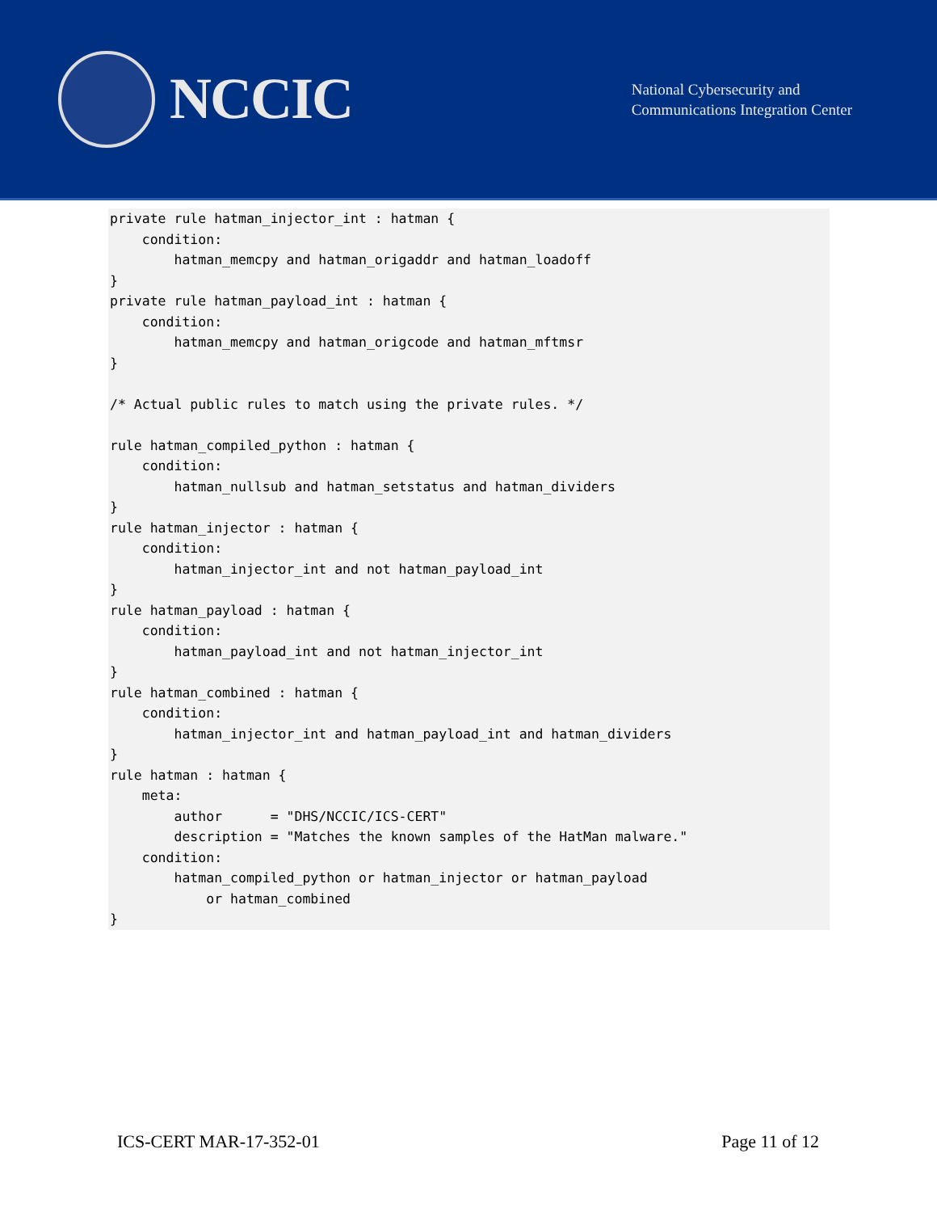NCCIC
National Cybersecurity and
Communications Integration Center
private rule hatman_injector_int : hatman {
    condition:
        hatman_memcpy and hatman_origaddr and hatman_loadoff
}
private rule hatman_payload_int : hatman {
    condition:
        hatman_memcpy and hatman_origcode and hatman_mftmsr
}

/* Actual public rules to match using the private rules. */

rule hatman_compiled_python : hatman {
    condition:
        hatman_nullsub and hatman_setstatus and hatman_dividers
}
rule hatman_injector : hatman {
    condition:
        hatman_injector_int and not hatman_payload_int
}
rule hatman_payload : hatman {
    condition:
        hatman_payload_int and not hatman_injector_int
}
rule hatman_combined : hatman {
    condition:
        hatman_injector_int and hatman_payload_int and hatman_dividers
}
rule hatman : hatman {
    meta:
        author      = "DHS/NCCIC/ICS-CERT"
        description = "Matches the known samples of the HatMan malware."
    condition:
        hatman_compiled_python or hatman_injector or hatman_payload
            or hatman_combined
}
ICS-CERT MAR-17-352-01 Page 11 of 12